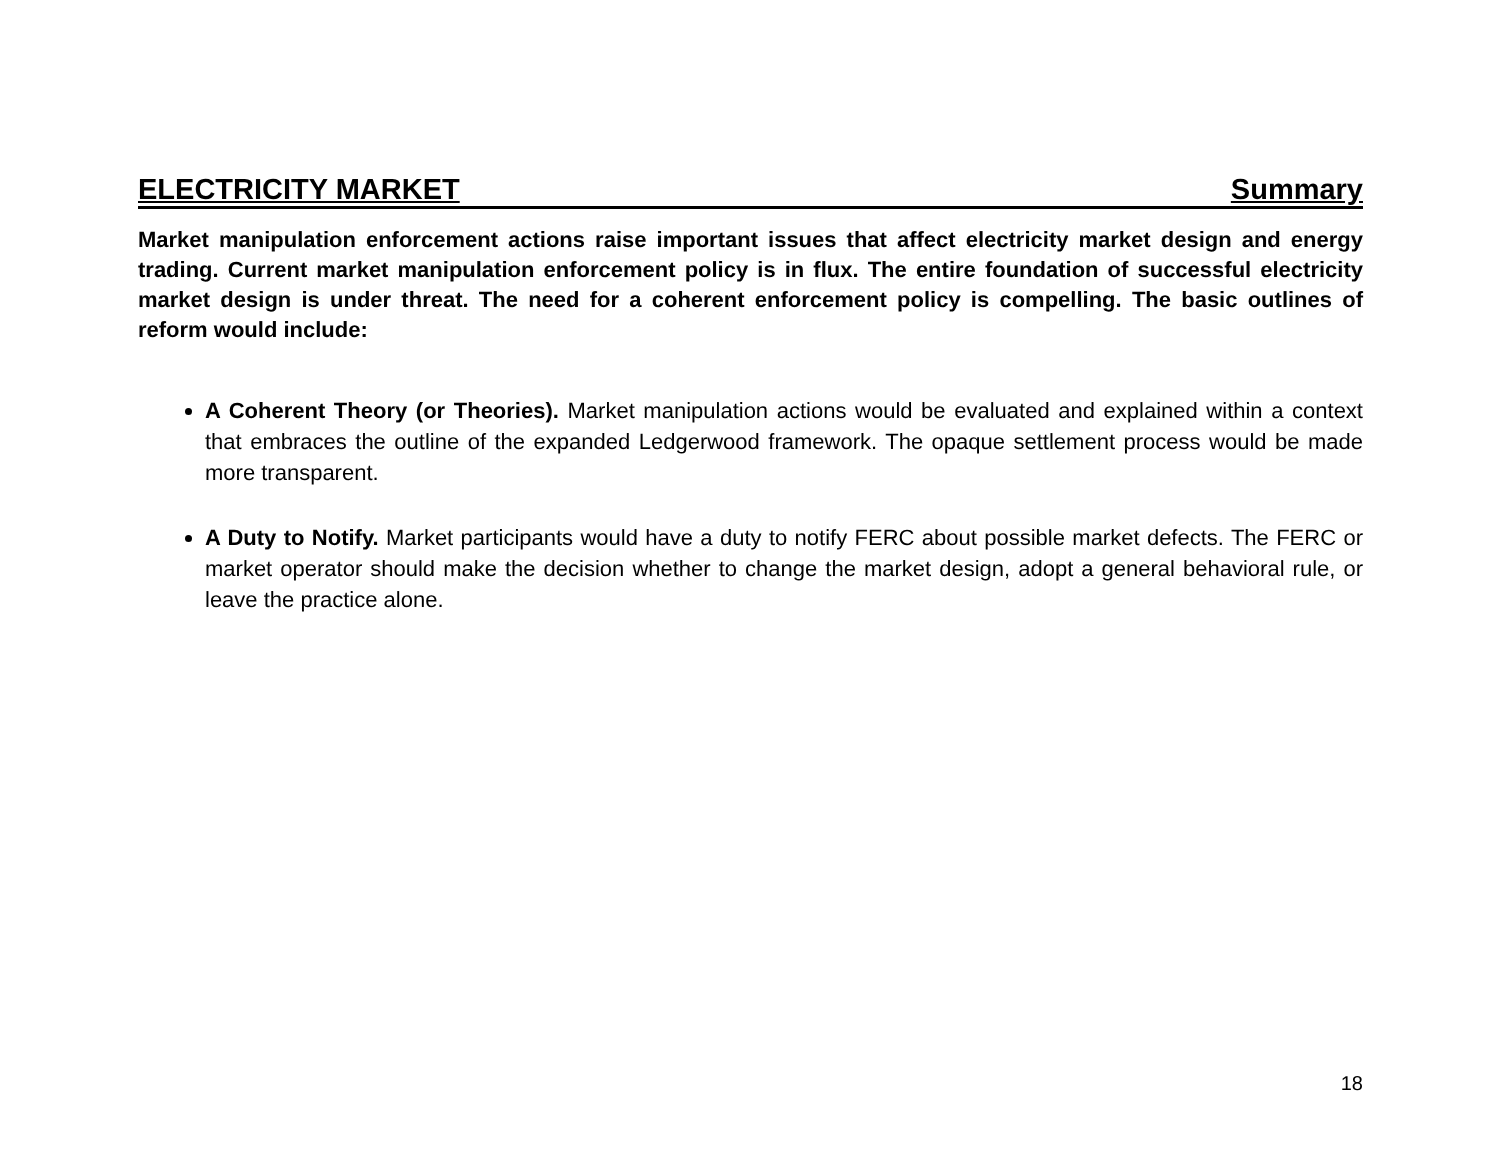ELECTRICITY MARKET Summary
Market manipulation enforcement actions raise important issues that affect electricity market design and energy trading. Current market manipulation enforcement policy is in flux. The entire foundation of successful electricity market design is under threat. The need for a coherent enforcement policy is compelling. The basic outlines of reform would include:
A Coherent Theory (or Theories). Market manipulation actions would be evaluated and explained within a context that embraces the outline of the expanded Ledgerwood framework. The opaque settlement process would be made more transparent.
A Duty to Notify. Market participants would have a duty to notify FERC about possible market defects. The FERC or market operator should make the decision whether to change the market design, adopt a general behavioral rule, or leave the practice alone.
18